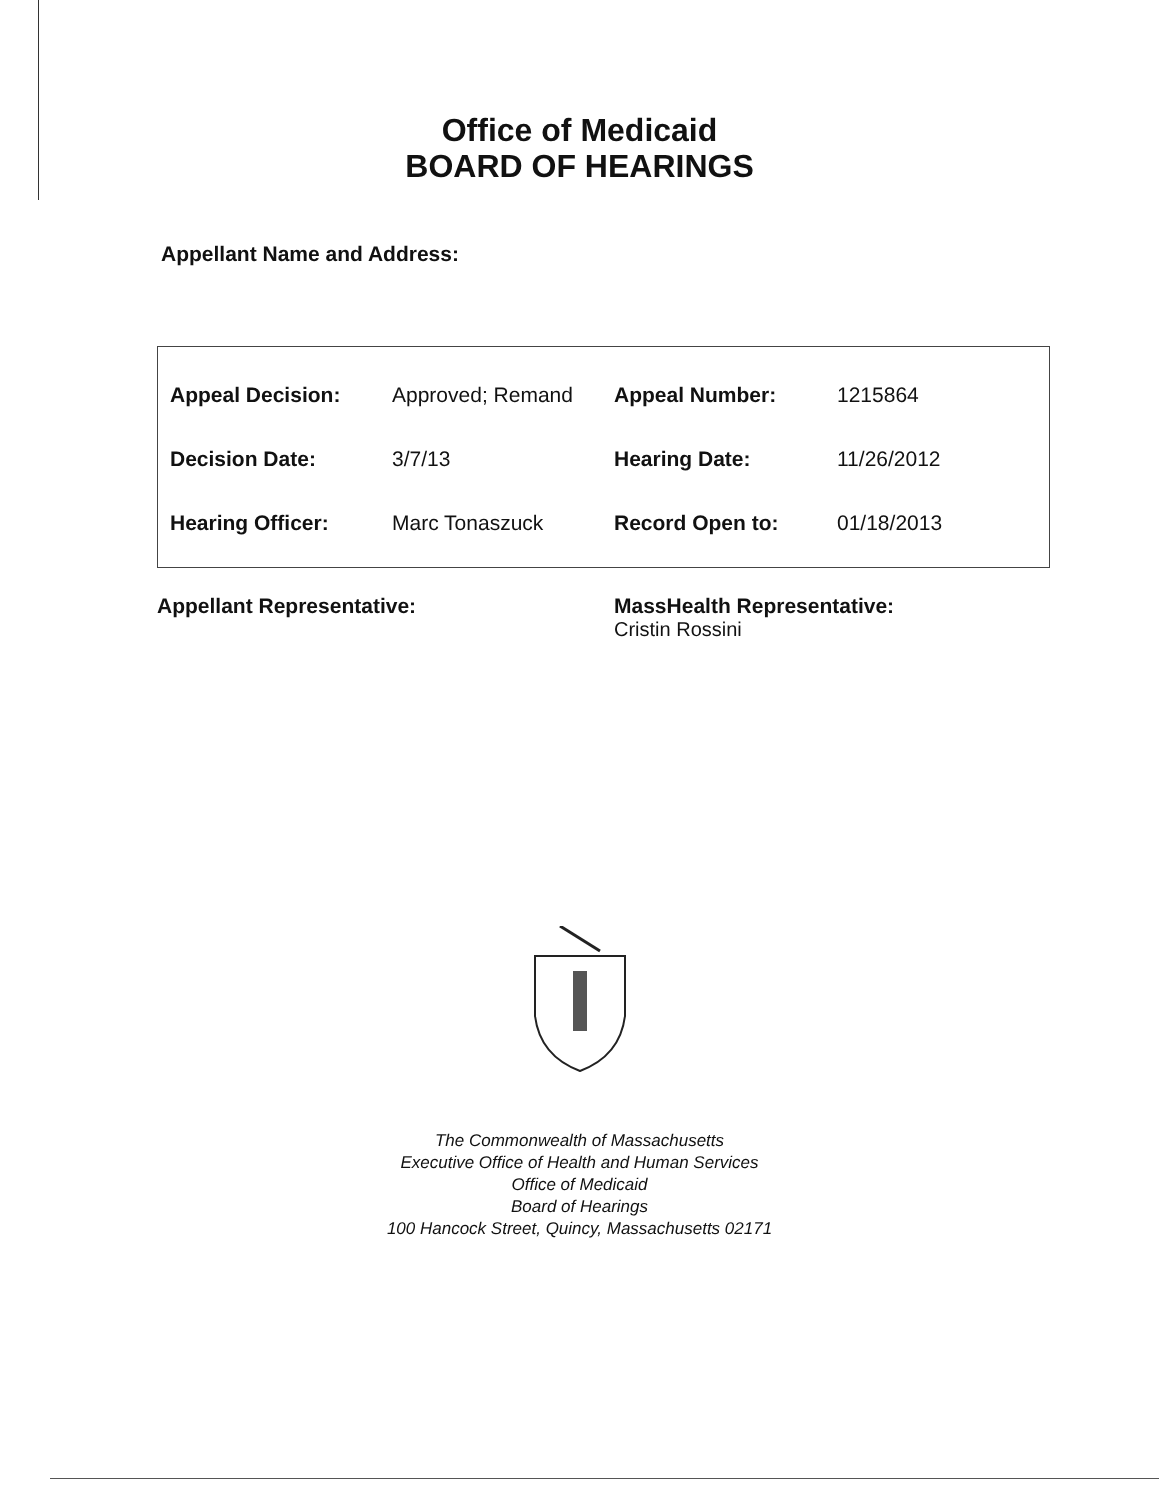Office of Medicaid
BOARD OF HEARINGS
Appellant Name and Address:
| Appeal Decision: | Approved; Remand | Appeal Number: | 1215864 |
| Decision Date: | 3/7/13 | Hearing Date: | 11/26/2012 |
| Hearing Officer: | Marc Tonaszuck | Record Open to: | 01/18/2013 |
Appellant Representative: MassHealth Representative:
Cristin Rossini
The Commonwealth of Massachusetts
Executive Office of Health and Human Services
Office of Medicaid
Board of Hearings
100 Hancock Street, Quincy, Massachusetts 02171